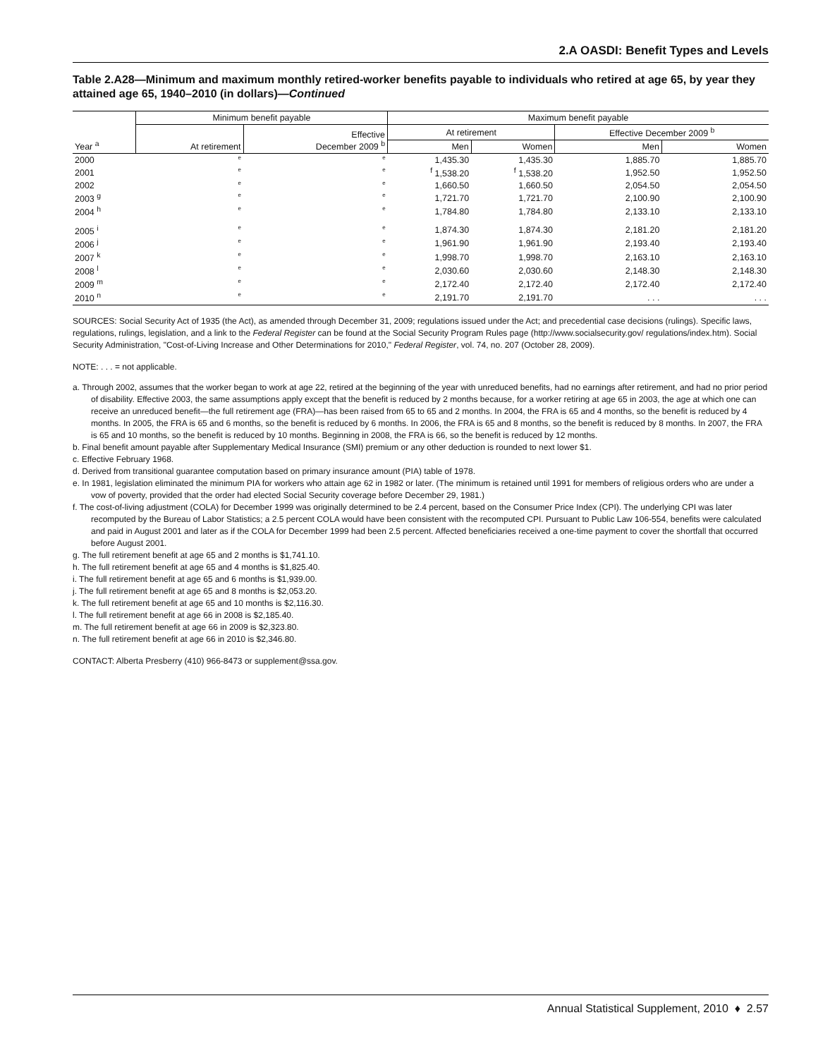2.A OASDI: Benefit Types and Levels
Table 2.A28—Minimum and maximum monthly retired-worker benefits payable to individuals who retired at age 65, by year they attained age 65, 1940–2010 (in dollars)—Continued
| Year <sup>a</sup> | Minimum benefit payable | | Maximum benefit payable | | | |
| --- | --- | --- | --- | --- | --- | --- |
| | At retirement | Effective December 2009 <sup>b</sup> | At retirement | | Effective December 2009 <sup>b</sup> | |
| | | | Men | Women | Men | Women |
| 2000 | e | e | 1,435.30 | 1,435.30 | 1,885.70 | 1,885.70 |
| 2001 | e | e | <sup>f</sup> 1,538.20 | <sup>f</sup> 1,538.20 | 1,952.50 | 1,952.50 |
| 2002 | e | e | 1,660.50 | 1,660.50 | 2,054.50 | 2,054.50 |
| 2003 <sup>g</sup> | e | e | 1,721.70 | 1,721.70 | 2,100.90 | 2,100.90 |
| 2004 <sup>h</sup> | e | e | 1,784.80 | 1,784.80 | 2,133.10 | 2,133.10 |
| 2005 <sup>i</sup> | e | e | 1,874.30 | 1,874.30 | 2,181.20 | 2,181.20 |
| 2006 <sup>j</sup> | e | e | 1,961.90 | 1,961.90 | 2,193.40 | 2,193.40 |
| 2007 <sup>k</sup> | e | e | 1,998.70 | 1,998.70 | 2,163.10 | 2,163.10 |
| 2008 <sup>l</sup> | e | e | 2,030.60 | 2,030.60 | 2,148.30 | 2,148.30 |
| 2009 <sup>m</sup> | e | e | 2,172.40 | 2,172.40 | 2,172.40 | 2,172.40 |
| 2010 <sup>n</sup> | e | e | 2,191.70 | 2,191.70 | . . . | . . . |
SOURCES: Social Security Act of 1935 (the Act), as amended through December 31, 2009; regulations issued under the Act; and precedential case decisions (rulings). Specific laws, regulations, rulings, legislation, and a link to the Federal Register can be found at the Social Security Program Rules page (http://www.socialsecurity.gov/ regulations/index.htm). Social Security Administration, "Cost-of-Living Increase and Other Determinations for 2010," Federal Register, vol. 74, no. 207 (October 28, 2009).
NOTE: . . . = not applicable.
a. Through 2002, assumes that the worker began to work at age 22, retired at the beginning of the year with unreduced benefits, had no earnings after retirement, and had no prior period of disability. Effective 2003, the same assumptions apply except that the benefit is reduced by 2 months because, for a worker retiring at age 65 in 2003, the age at which one can receive an unreduced benefit—the full retirement age (FRA)—has been raised from 65 to 65 and 2 months. In 2004, the FRA is 65 and 4 months, so the benefit is reduced by 4 months. In 2005, the FRA is 65 and 6 months, so the benefit is reduced by 6 months. In 2006, the FRA is 65 and 8 months, so the benefit is reduced by 8 months. In 2007, the FRA is 65 and 10 months, so the benefit is reduced by 10 months. Beginning in 2008, the FRA is 66, so the benefit is reduced by 12 months.
b. Final benefit amount payable after Supplementary Medical Insurance (SMI) premium or any other deduction is rounded to next lower $1.
c. Effective February 1968.
d. Derived from transitional guarantee computation based on primary insurance amount (PIA) table of 1978.
e. In 1981, legislation eliminated the minimum PIA for workers who attain age 62 in 1982 or later. (The minimum is retained until 1991 for members of religious orders who are under a vow of poverty, provided that the order had elected Social Security coverage before December 29, 1981.)
f. The cost-of-living adjustment (COLA) for December 1999 was originally determined to be 2.4 percent, based on the Consumer Price Index (CPI). The underlying CPI was later recomputed by the Bureau of Labor Statistics; a 2.5 percent COLA would have been consistent with the recomputed CPI. Pursuant to Public Law 106-554, benefits were calculated and paid in August 2001 and later as if the COLA for December 1999 had been 2.5 percent. Affected beneficiaries received a one-time payment to cover the shortfall that occurred before August 2001.
g. The full retirement benefit at age 65 and 2 months is $1,741.10.
h. The full retirement benefit at age 65 and 4 months is $1,825.40.
i. The full retirement benefit at age 65 and 6 months is $1,939.00.
j. The full retirement benefit at age 65 and 8 months is $2,053.20.
k. The full retirement benefit at age 65 and 10 months is $2,116.30.
l. The full retirement benefit at age 66 in 2008 is $2,185.40.
m. The full retirement benefit at age 66 in 2009 is $2,323.80.
n. The full retirement benefit at age 66 in 2010 is $2,346.80.
CONTACT: Alberta Presberry (410) 966-8473 or supplement@ssa.gov.
Annual Statistical Supplement, 2010 ♦ 2.57